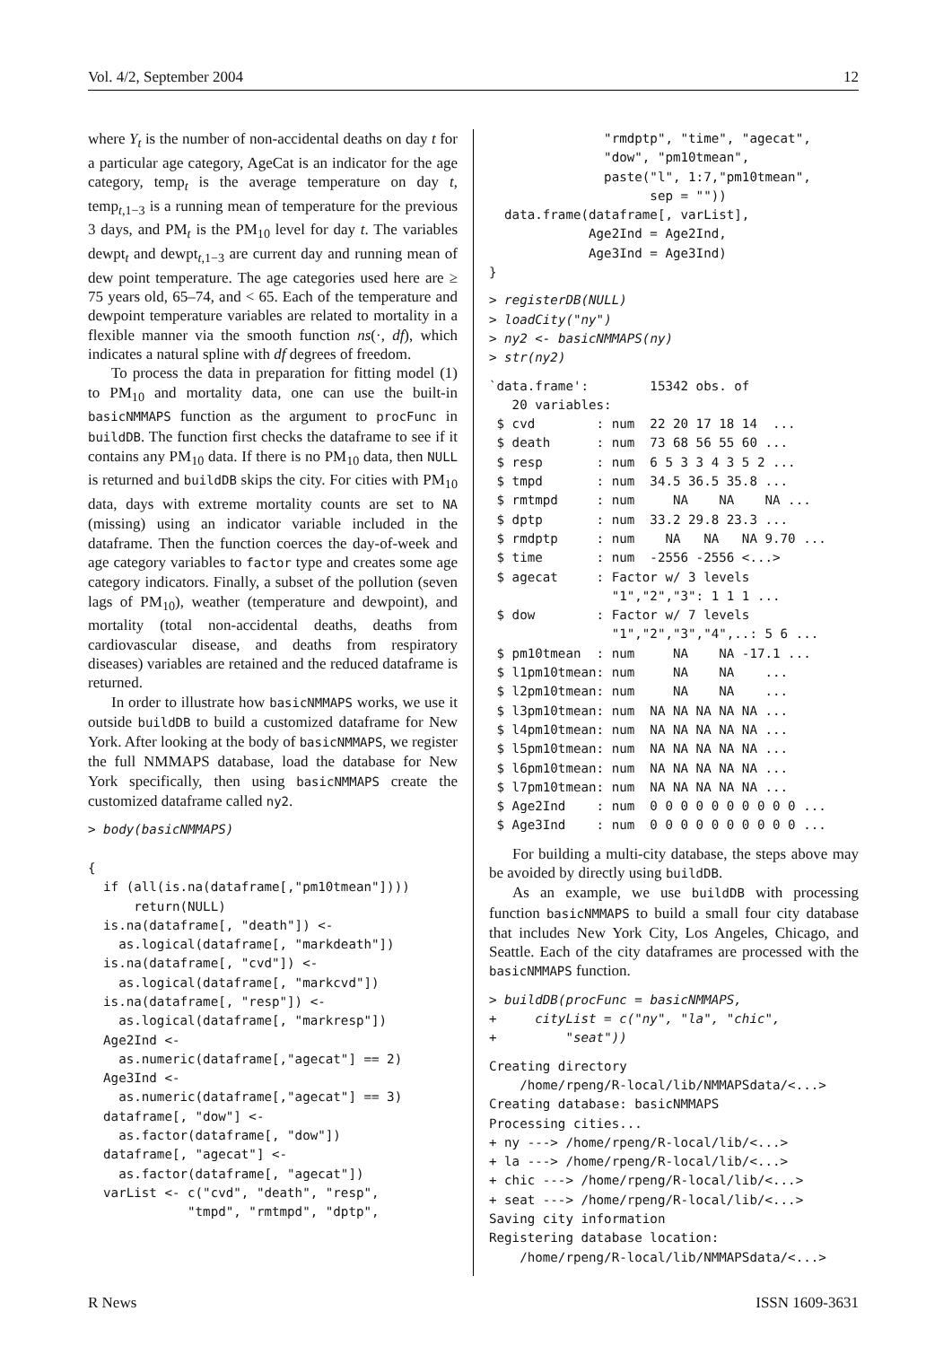Vol. 4/2, September 2004 12
where Y<sub>t</sub> is the number of non-accidental deaths on day t for a particular age category, AgeCat is an indicator for the age category, temp<sub>t</sub> is the average temperature on day t, temp<sub>t,1−3</sub> is a running mean of temperature for the previous 3 days, and PM<sub>t</sub> is the PM<sub>10</sub> level for day t. The variables dewpt<sub>t</sub> and dewpt<sub>t,1−3</sub> are current day and running mean of dew point temperature. The age categories used here are ≥ 75 years old, 65–74, and < 65. Each of the temperature and dewpoint temperature variables are related to mortality in a flexible manner via the smooth function ns(·, df), which indicates a natural spline with df degrees of freedom.
To process the data in preparation for fitting model (1) to PM<sub>10</sub> and mortality data, one can use the built-in basicNMMAPS function as the argument to procFunc in buildDB. The function first checks the dataframe to see if it contains any PM<sub>10</sub> data. If there is no PM<sub>10</sub> data, then NULL is returned and buildDB skips the city. For cities with PM<sub>10</sub> data, days with extreme mortality counts are set to NA (missing) using an indicator variable included in the dataframe. Then the function coerces the day-of-week and age category variables to factor type and creates some age category indicators. Finally, a subset of the pollution (seven lags of PM<sub>10</sub>), weather (temperature and dewpoint), and mortality (total non-accidental deaths, deaths from cardiovascular disease, and deaths from respiratory diseases) variables are retained and the reduced dataframe is returned.
In order to illustrate how basicNMMAPS works, we use it outside buildDB to build a customized dataframe for New York. After looking at the body of basicNMMAPS, we register the full NMMAPS database, load the database for New York specifically, then using basicNMMAPS create the customized dataframe called ny2.
> body(basicNMMAPS)

{
  if (all(is.na(dataframe[,"pm10tmean"])))
      return(NULL)
  is.na(dataframe[, "death"]) <-
    as.logical(dataframe[, "markdeath"])
  is.na(dataframe[, "cvd"]) <-
    as.logical(dataframe[, "markcvd"])
  is.na(dataframe[, "resp"]) <-
    as.logical(dataframe[, "markresp"])
  Age2Ind <-
    as.numeric(dataframe[,"agecat"] == 2)
  Age3Ind <-
    as.numeric(dataframe[,"agecat"] == 3)
  dataframe[, "dow"] <-
    as.factor(dataframe[, "dow"])
  dataframe[, "agecat"] <-
    as.factor(dataframe[, "agecat"])
  varList <- c("cvd", "death", "resp",
             "tmpd", "rmtmpd", "dptp",
               "rmdptp", "time", "agecat",
               "dow", "pm10tmean",
               paste("l", 1:7,"pm10tmean",
                     sep = ""))
  data.frame(dataframe[, varList],
             Age2Ind = Age2Ind,
             Age3Ind = Age3Ind)
}
> registerDB(NULL)
> loadCity("ny")
> ny2 <- basicNMMAPS(ny)
> str(ny2)
`data.frame':        15342 obs. of
   20 variables:
 $ cvd        : num  22 20 17 18 14  ...
 $ death      : num  73 68 56 55 60 ...
 $ resp       : num  6 5 3 3 4 3 5 2 ...
 $ tmpd       : num  34.5 36.5 35.8 ...
 $ rmtmpd     : num     NA    NA    NA ...
 $ dptp       : num  33.2 29.8 23.3 ...
 $ rmdptp     : num    NA   NA   NA 9.70 ...
 $ time       : num  -2556 -2556 <...>
 $ agecat     : Factor w/ 3 levels
                "1","2","3": 1 1 1 ...
 $ dow        : Factor w/ 7 levels
                "1","2","3","4",..: 5 6 ...
 $ pm10tmean  : num     NA    NA -17.1 ...
 $ l1pm10tmean: num     NA    NA    ...
 $ l2pm10tmean: num     NA    NA    ...
 $ l3pm10tmean: num  NA NA NA NA NA ...
 $ l4pm10tmean: num  NA NA NA NA NA ...
 $ l5pm10tmean: num  NA NA NA NA NA ...
 $ l6pm10tmean: num  NA NA NA NA NA ...
 $ l7pm10tmean: num  NA NA NA NA NA ...
 $ Age2Ind    : num  0 0 0 0 0 0 0 0 0 0 ...
 $ Age3Ind    : num  0 0 0 0 0 0 0 0 0 0 ...
For building a multi-city database, the steps above may be avoided by directly using buildDB.
As an example, we use buildDB with processing function basicNMMAPS to build a small four city database that includes New York City, Los Angeles, Chicago, and Seattle. Each of the city dataframes are processed with the basicNMMAPS function.
> buildDB(procFunc = basicNMMAPS,
+     cityList = c("ny", "la", "chic",
+         "seat"))
Creating directory
    /home/rpeng/R-local/lib/NMMAPSdata/<...>
Creating database: basicNMMAPS
Processing cities...
+ ny ---> /home/rpeng/R-local/lib/<...>
+ la ---> /home/rpeng/R-local/lib/<...>
+ chic ---> /home/rpeng/R-local/lib/<...>
+ seat ---> /home/rpeng/R-local/lib/<...>
Saving city information
Registering database location:
    /home/rpeng/R-local/lib/NMMAPSdata/<...>
R News ISSN 1609-3631